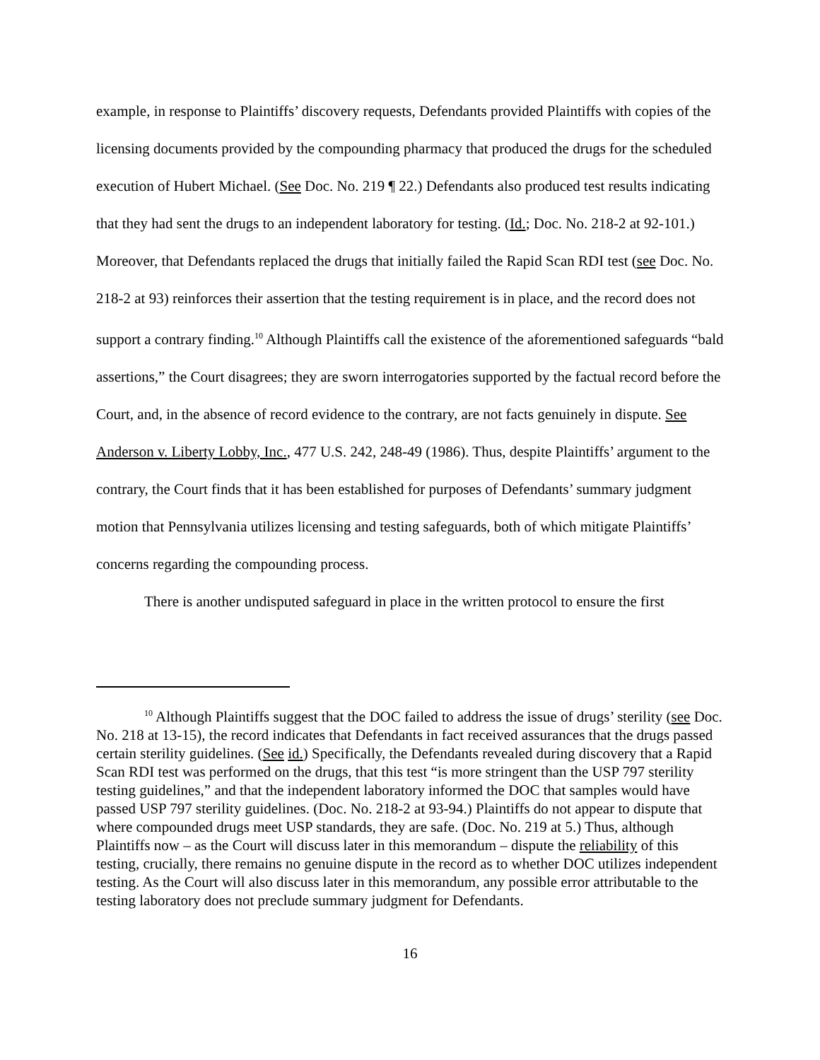example, in response to Plaintiffs’ discovery requests, Defendants provided Plaintiffs with copies of the licensing documents provided by the compounding pharmacy that produced the drugs for the scheduled execution of Hubert Michael. (See Doc. No. 219 ¶ 22.) Defendants also produced test results indicating that they had sent the drugs to an independent laboratory for testing. (Id.; Doc. No. 218-2 at 92-101.) Moreover, that Defendants replaced the drugs that initially failed the Rapid Scan RDI test (see Doc. No. 218-2 at 93) reinforces their assertion that the testing requirement is in place, and the record does not support a contrary finding.<sup>10</sup> Although Plaintiffs call the existence of the aforementioned safeguards “bald assertions,” the Court disagrees; they are sworn interrogatories supported by the factual record before the Court, and, in the absence of record evidence to the contrary, are not facts genuinely in dispute. See Anderson v. Liberty Lobby, Inc., 477 U.S. 242, 248-49 (1986). Thus, despite Plaintiffs’ argument to the contrary, the Court finds that it has been established for purposes of Defendants’ summary judgment motion that Pennsylvania utilizes licensing and testing safeguards, both of which mitigate Plaintiffs’ concerns regarding the compounding process.
There is another undisputed safeguard in place in the written protocol to ensure the first
<sup>10</sup> Although Plaintiffs suggest that the DOC failed to address the issue of drugs’ sterility (see Doc. No. 218 at 13-15), the record indicates that Defendants in fact received assurances that the drugs passed certain sterility guidelines. (See id.) Specifically, the Defendants revealed during discovery that a Rapid Scan RDI test was performed on the drugs, that this test “is more stringent than the USP 797 sterility testing guidelines,” and that the independent laboratory informed the DOC that samples would have passed USP 797 sterility guidelines. (Doc. No. 218-2 at 93-94.) Plaintiffs do not appear to dispute that where compounded drugs meet USP standards, they are safe. (Doc. No. 219 at 5.) Thus, although Plaintiffs now – as the Court will discuss later in this memorandum – dispute the reliability of this testing, crucially, there remains no genuine dispute in the record as to whether DOC utilizes independent testing. As the Court will also discuss later in this memorandum, any possible error attributable to the testing laboratory does not preclude summary judgment for Defendants.
16